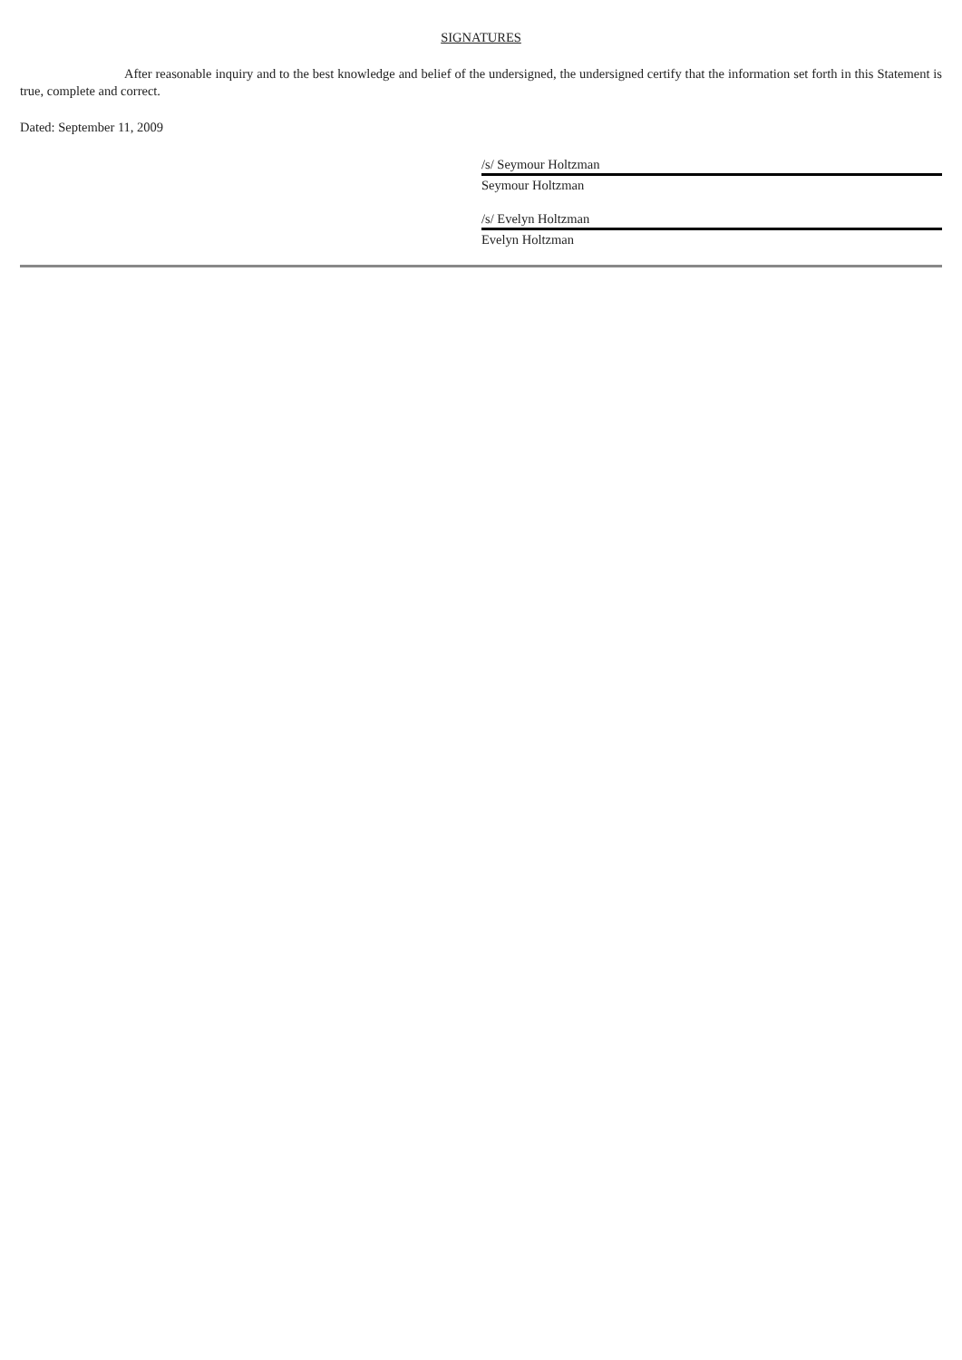SIGNATURES
After reasonable inquiry and to the best knowledge and belief of the undersigned, the undersigned certify that the information set forth in this Statement is true, complete and correct.
Dated: September 11, 2009
/s/ Seymour Holtzman
Seymour Holtzman
/s/ Evelyn Holtzman
Evelyn Holtzman